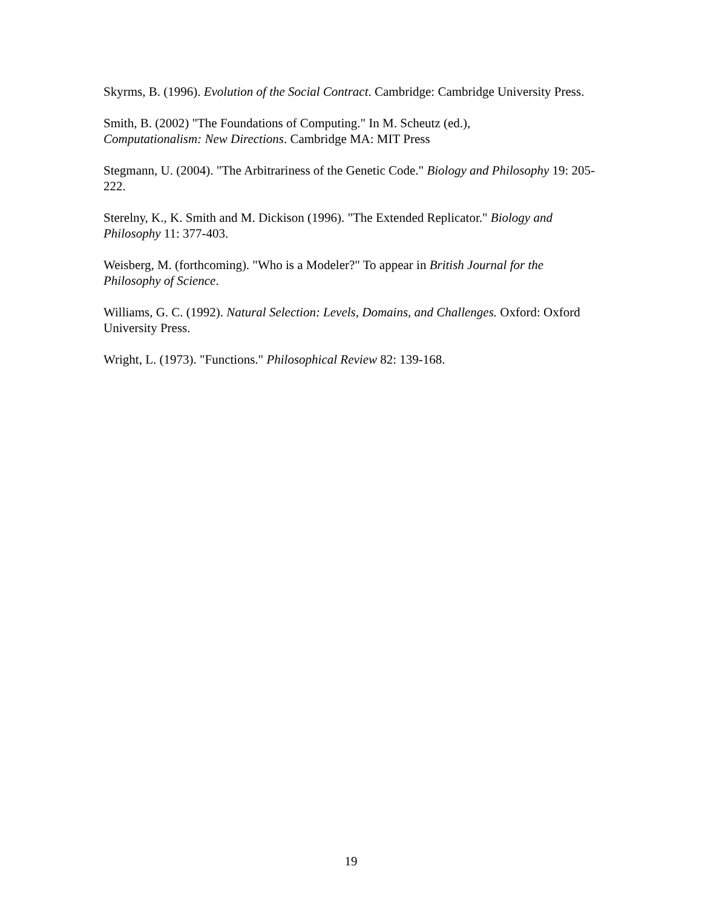Skyrms, B. (1996). Evolution of the Social Contract. Cambridge: Cambridge University Press.
Smith, B. (2002) "The Foundations of Computing." In M. Scheutz (ed.),
Computationalism: New Directions. Cambridge MA: MIT Press
Stegmann, U. (2004). "The Arbitrariness of the Genetic Code." Biology and Philosophy 19: 205-222.
Sterelny, K., K. Smith and M. Dickison (1996). "The Extended Replicator." Biology and Philosophy 11: 377-403.
Weisberg, M. (forthcoming). "Who is a Modeler?" To appear in British Journal for the Philosophy of Science.
Williams, G. C. (1992). Natural Selection: Levels, Domains, and Challenges. Oxford: Oxford University Press.
Wright, L. (1973). "Functions." Philosophical Review 82: 139-168.
19